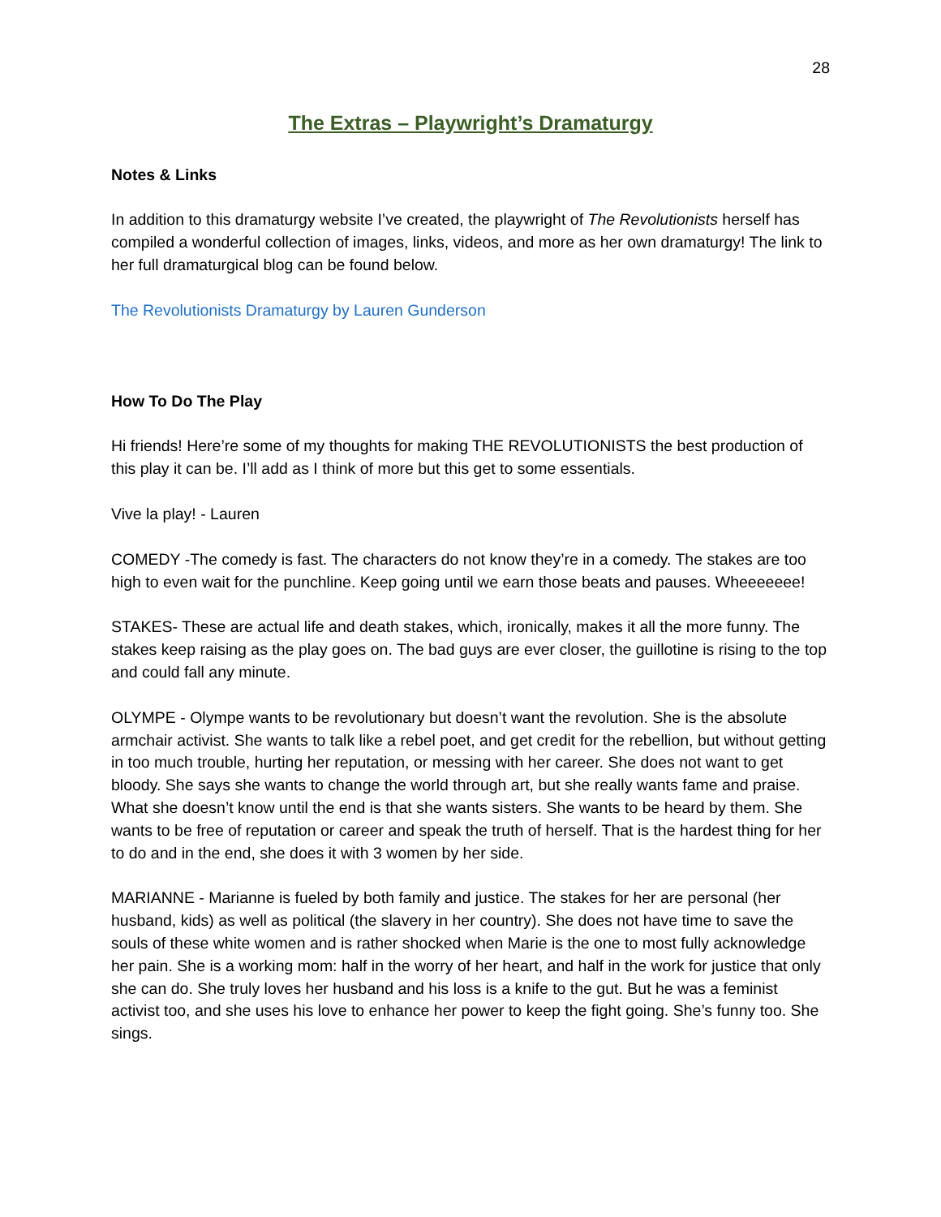28
The Extras – Playwright’s Dramaturgy
Notes & Links
In addition to this dramaturgy website I’ve created, the playwright of The Revolutionists herself has compiled a wonderful collection of images, links, videos, and more as her own dramaturgy! The link to her full dramaturgical blog can be found below.
The Revolutionists Dramaturgy by Lauren Gunderson
How To Do The Play
Hi friends! Here’re some of my thoughts for making THE REVOLUTIONISTS the best production of this play it can be. I’ll add as I think of more but this get to some essentials.
Vive la play! - Lauren
COMEDY -The comedy is fast. The characters do not know they’re in a comedy. The stakes are too high to even wait for the punchline. Keep going until we earn those beats and pauses. Wheeeeeee!
STAKES- These are actual life and death stakes, which, ironically, makes it all the more funny. The stakes keep raising as the play goes on. The bad guys are ever closer, the guillotine is rising to the top and could fall any minute.
OLYMPE - Olympe wants to be revolutionary but doesn’t want the revolution. She is the absolute armchair activist. She wants to talk like a rebel poet, and get credit for the rebellion, but without getting in too much trouble, hurting her reputation, or messing with her career. She does not want to get bloody. She says she wants to change the world through art, but she really wants fame and praise. What she doesn’t know until the end is that she wants sisters. She wants to be heard by them. She wants to be free of reputation or career and speak the truth of herself. That is the hardest thing for her to do and in the end, she does it with 3 women by her side.
MARIANNE - Marianne is fueled by both family and justice. The stakes for her are personal (her husband, kids) as well as political (the slavery in her country). She does not have time to save the souls of these white women and is rather shocked when Marie is the one to most fully acknowledge her pain. She is a working mom: half in the worry of her heart, and half in the work for justice that only she can do. She truly loves her husband and his loss is a knife to the gut. But he was a feminist activist too, and she uses his love to enhance her power to keep the fight going. She’s funny too. She sings.